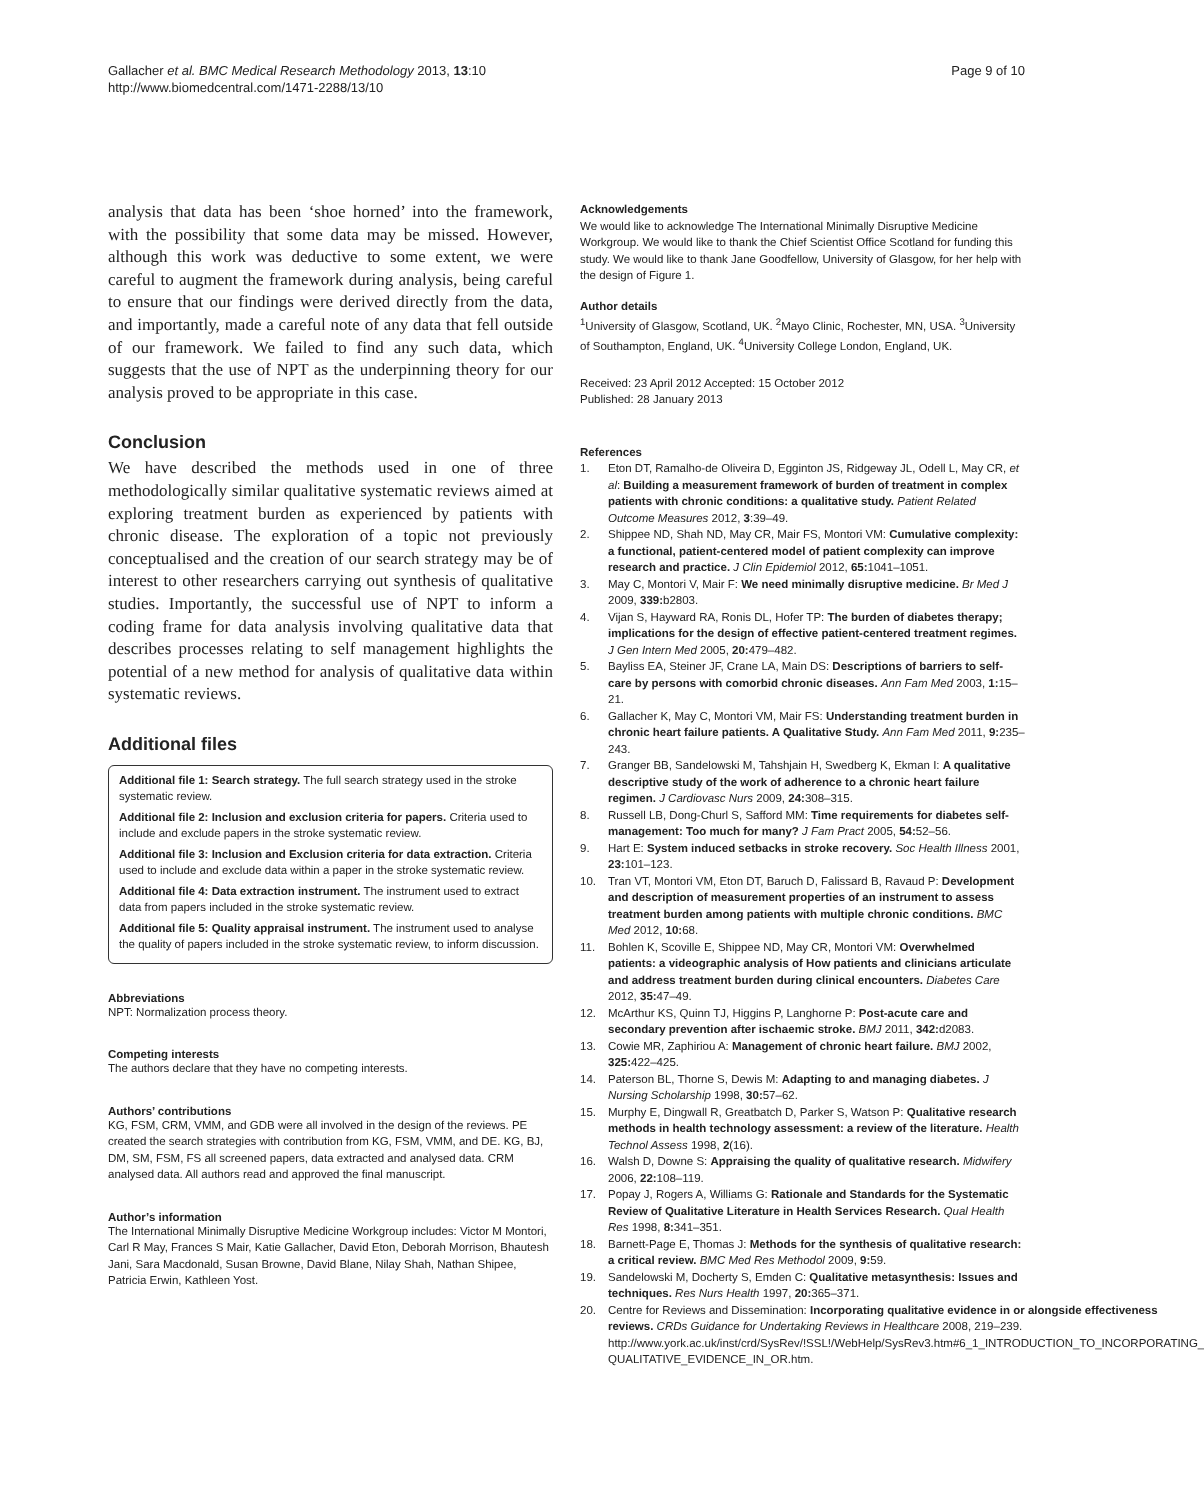Gallacher et al. BMC Medical Research Methodology 2013, 13:10
http://www.biomedcentral.com/1471-2288/13/10
Page 9 of 10
analysis that data has been ‘shoe horned’ into the framework, with the possibility that some data may be missed. However, although this work was deductive to some extent, we were careful to augment the framework during analysis, being careful to ensure that our findings were derived directly from the data, and importantly, made a careful note of any data that fell outside of our framework. We failed to find any such data, which suggests that the use of NPT as the underpinning theory for our analysis proved to be appropriate in this case.
Conclusion
We have described the methods used in one of three methodologically similar qualitative systematic reviews aimed at exploring treatment burden as experienced by patients with chronic disease. The exploration of a topic not previously conceptualised and the creation of our search strategy may be of interest to other researchers carrying out synthesis of qualitative studies. Importantly, the successful use of NPT to inform a coding frame for data analysis involving qualitative data that describes processes relating to self management highlights the potential of a new method for analysis of qualitative data within systematic reviews.
Additional files
Additional file 1: Search strategy. The full search strategy used in the stroke systematic review.
Additional file 2: Inclusion and exclusion criteria for papers. Criteria used to include and exclude papers in the stroke systematic review.
Additional file 3: Inclusion and Exclusion criteria for data extraction. Criteria used to include and exclude data within a paper in the stroke systematic review.
Additional file 4: Data extraction instrument. The instrument used to extract data from papers included in the stroke systematic review.
Additional file 5: Quality appraisal instrument. The instrument used to analyse the quality of papers included in the stroke systematic review, to inform discussion.
Abbreviations
NPT: Normalization process theory.
Competing interests
The authors declare that they have no competing interests.
Authors’ contributions
KG, FSM, CRM, VMM, and GDB were all involved in the design of the reviews. PE created the search strategies with contribution from KG, FSM, VMM, and DE. KG, BJ, DM, SM, FSM, FS all screened papers, data extracted and analysed data. CRM analysed data. All authors read and approved the final manuscript.
Author’s information
The International Minimally Disruptive Medicine Workgroup includes: Victor M Montori, Carl R May, Frances S Mair, Katie Gallacher, David Eton, Deborah Morrison, Bhautesh Jani, Sara Macdonald, Susan Browne, David Blane, Nilay Shah, Nathan Shipee, Patricia Erwin, Kathleen Yost.
Acknowledgements
We would like to acknowledge The International Minimally Disruptive Medicine Workgroup. We would like to thank the Chief Scientist Office Scotland for funding this study. We would like to thank Jane Goodfellow, University of Glasgow, for her help with the design of Figure 1.
Author details
<sup>1</sup> University of Glasgow, Scotland, UK. <sup>2</sup>Mayo Clinic, Rochester, MN, USA. <sup>3</sup>University of Southampton, England, UK. <sup>4</sup>University College London, England, UK.
Received: 23 April 2012 Accepted: 15 October 2012
Published: 28 January 2013
References
1. Eton DT, Ramalho-de Oliveira D, Egginton JS, Ridgeway JL, Odell L, May CR, et al: Building a measurement framework of burden of treatment in complex patients with chronic conditions: a qualitative study. Patient Related Outcome Measures 2012, 3:39–49.
2. Shippee ND, Shah ND, May CR, Mair FS, Montori VM: Cumulative complexity: a functional, patient-centered model of patient complexity can improve research and practice. J Clin Epidemiol 2012, 65: 1041–1051.
3. May C, Montori V, Mair F: We need minimally disruptive medicine. Br Med J 2009, 339: b2803.
4. Vijan S, Hayward RA, Ronis DL, Hofer TP: The burden of diabetes therapy; implications for the design of effective patient-centered treatment regimes. J Gen Intern Med 2005, 20: 479–482.
5. Bayliss EA, Steiner JF, Crane LA, Main DS: Descriptions of barriers to self-care by persons with comorbid chronic diseases. Ann Fam Med 2003, 1: 15–21.
6. Gallacher K, May C, Montori VM, Mair FS: Understanding treatment burden in chronic heart failure patients. A Qualitative Study. Ann Fam Med 2011, 9: 235–243.
7. Granger BB, Sandelowski M, Tahshjain H, Swedberg K, Ekman I: A qualitative descriptive study of the work of adherence to a chronic heart failure regimen. J Cardiovasc Nurs 2009, 24: 308–315.
8. Russell LB, Dong-Churl S, Safford MM: Time requirements for diabetes self-management: Too much for many? J Fam Pract 2005, 54: 52–56.
9. Hart E: System induced setbacks in stroke recovery. Soc Health Illness 2001, 23: 101–123.
10. Tran VT, Montori VM, Eton DT, Baruch D, Falissard B, Ravaud P: Development and description of measurement properties of an instrument to assess treatment burden among patients with multiple chronic conditions. BMC Med 2012, 10: 68.
11. Bohlen K, Scoville E, Shippee ND, May CR, Montori VM: Overwhelmed patients: a videographic analysis of How patients and clinicians articulate and address treatment burden during clinical encounters. Diabetes Care 2012, 35: 47–49.
12. McArthur KS, Quinn TJ, Higgins P, Langhorne P: Post-acute care and secondary prevention after ischaemic stroke. BMJ 2011, 342: d2083.
13. Cowie MR, Zaphiriou A: Management of chronic heart failure. BMJ 2002, 325: 422–425.
14. Paterson BL, Thorne S, Dewis M: Adapting to and managing diabetes. J Nursing Scholarship 1998, 30: 57–62.
15. Murphy E, Dingwall R, Greatbatch D, Parker S, Watson P: Qualitative research methods in health technology assessment: a review of the literature. Health Technol Assess 1998, 2(16).
16. Walsh D, Downe S: Appraising the quality of qualitative research. Midwifery 2006, 22: 108–119.
17. Popay J, Rogers A, Williams G: Rationale and Standards for the Systematic Review of Qualitative Literature in Health Services Research. Qual Health Res 1998, 8: 341–351.
18. Barnett-Page E, Thomas J: Methods for the synthesis of qualitative research: a critical review. BMC Med Res Methodol 2009, 9: 59.
19. Sandelowski M, Docherty S, Emden C: Qualitative metasynthesis: Issues and techniques. Res Nurs Health 1997, 20: 365–371.
20. Centre for Reviews and Dissemination: Incorporating qualitative evidence in or alongside effectiveness reviews. CRDs Guidance for Undertaking Reviews in Healthcare 2008, 219–239. http://www.york.ac.uk/inst/crd/SysRev/!SSL!/WebHelp/SysRev3.htm#6_1_INTRODUCTION_TO_INCORPORATING_ QUALITATIVE_EVIDENCE_IN_OR.htm.